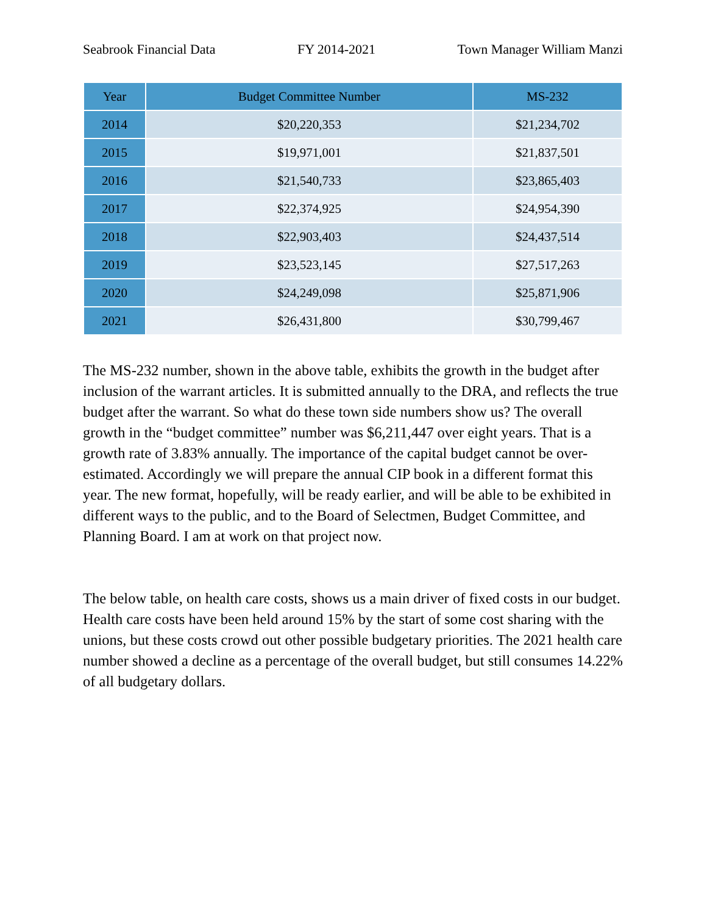Seabrook Financial Data FY 2014-2021 Town Manager William Manzi
| Year | Budget Committee Number | MS-232 |
| --- | --- | --- |
| 2014 | $20,220,353 | $21,234,702 |
| 2015 | $19,971,001 | $21,837,501 |
| 2016 | $21,540,733 | $23,865,403 |
| 2017 | $22,374,925 | $24,954,390 |
| 2018 | $22,903,403 | $24,437,514 |
| 2019 | $23,523,145 | $27,517,263 |
| 2020 | $24,249,098 | $25,871,906 |
| 2021 | $26,431,800 | $30,799,467 |
The MS-232 number, shown in the above table, exhibits the growth in the budget after inclusion of the warrant articles. It is submitted annually to the DRA, and reflects the true budget after the warrant. So what do these town side numbers show us? The overall growth in the “budget committee” number was $6,211,447 over eight years. That is a growth rate of 3.83% annually. The importance of the capital budget cannot be over-estimated. Accordingly we will prepare the annual CIP book in a different format this year. The new format, hopefully, will be ready earlier, and will be able to be exhibited in different ways to the public, and to the Board of Selectmen, Budget Committee, and Planning Board. I am at work on that project now.
The below table, on health care costs, shows us a main driver of fixed costs in our budget. Health care costs have been held around 15% by the start of some cost sharing with the unions, but these costs crowd out other possible budgetary priorities. The 2021 health care number showed a decline as a percentage of the overall budget, but still consumes 14.22% of all budgetary dollars.